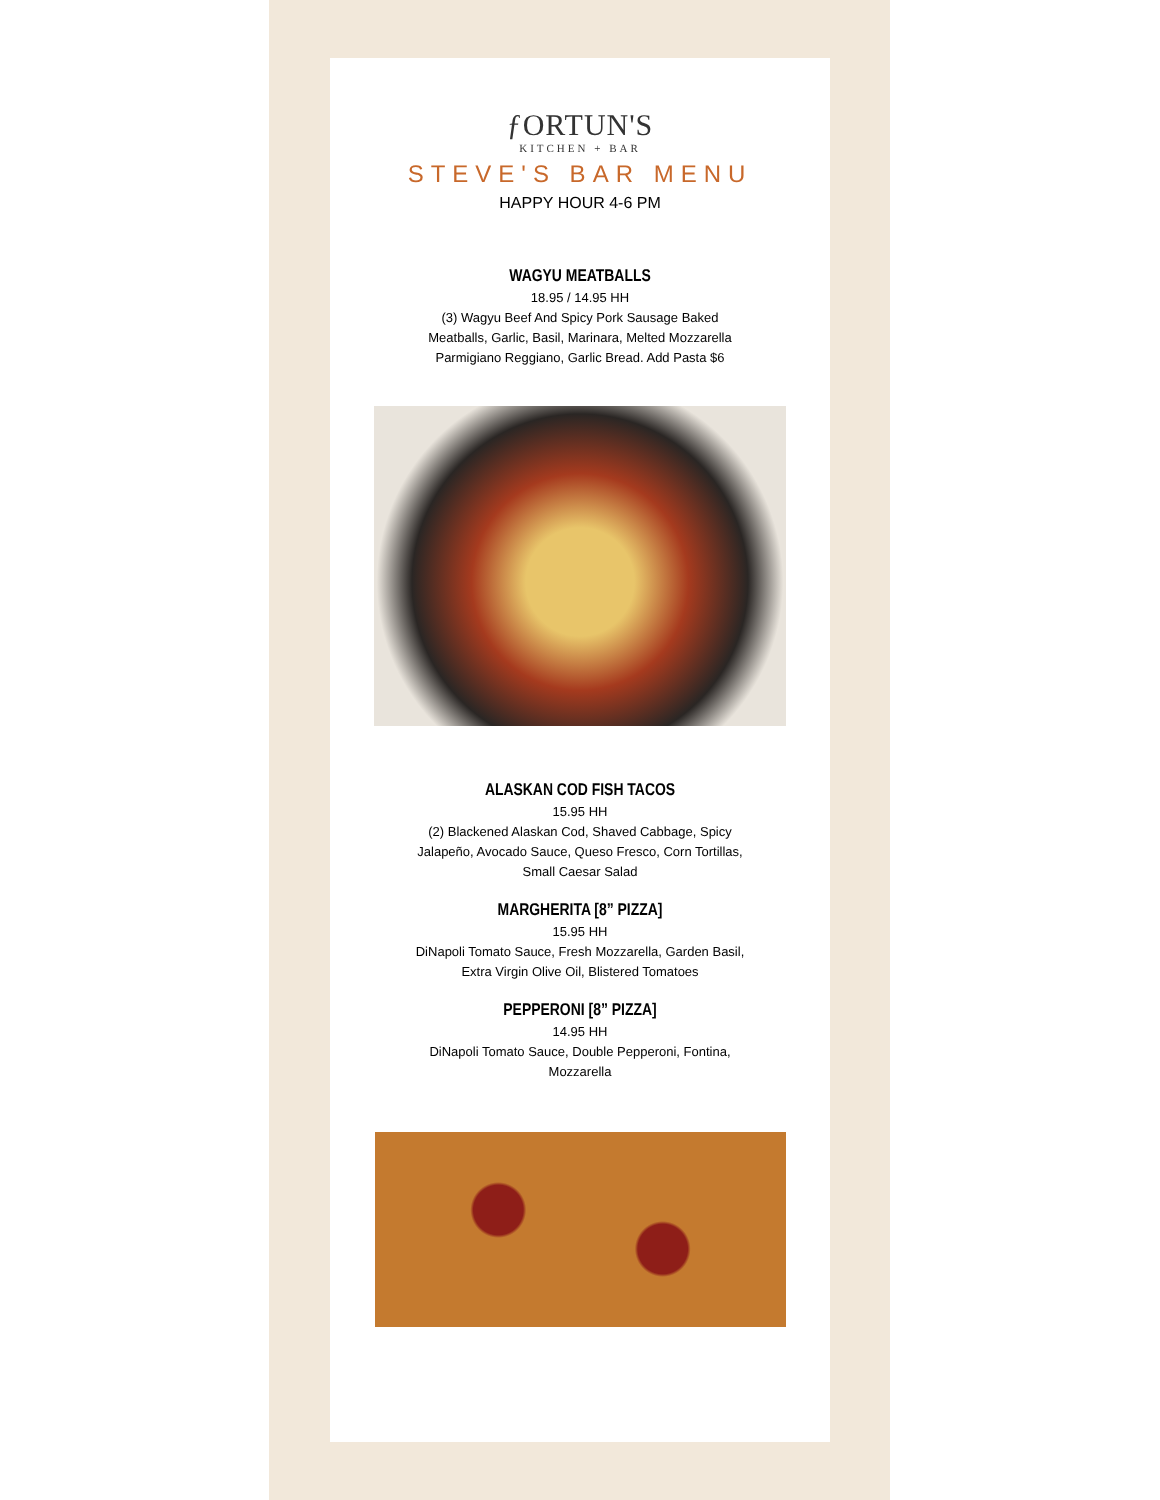ƒORTUN'S
KITCHEN + BAR
STEVE'S BAR MENU
HAPPY HOUR 4-6 PM
WAGYU MEATBALLS
18.95 / 14.95 HH
(3) Wagyu Beef And Spicy Pork Sausage Baked Meatballs, Garlic, Basil, Marinara, Melted Mozzarella Parmigiano Reggiano, Garlic Bread. Add Pasta $6
ALASKAN COD FISH TACOS
15.95 HH
(2) Blackened Alaskan Cod, Shaved Cabbage, Spicy Jalapeño, Avocado Sauce, Queso Fresco, Corn Tortillas, Small Caesar Salad
MARGHERITA [8” PIZZA]
15.95 HH
DiNapoli Tomato Sauce, Fresh Mozzarella, Garden Basil, Extra Virgin Olive Oil, Blistered Tomatoes
PEPPERONI [8” PIZZA]
14.95 HH
DiNapoli Tomato Sauce, Double Pepperoni, Fontina, Mozzarella